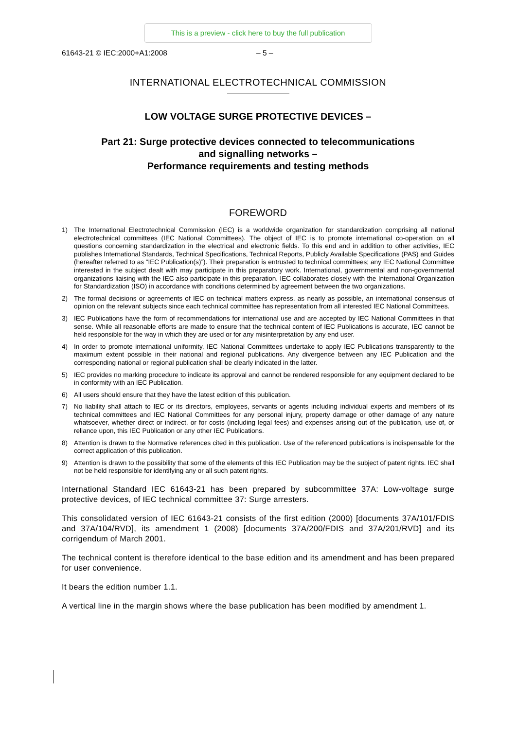This is a preview - click here to buy the full publication
61643-21 © IEC:2000+A1:2008 – 5 –
INTERNATIONAL ELECTROTECHNICAL COMMISSION
LOW VOLTAGE SURGE PROTECTIVE DEVICES –
Part 21: Surge protective devices connected to telecommunications
and signalling networks –
Performance requirements and testing methods
FOREWORD
1) The International Electrotechnical Commission (IEC) is a worldwide organization for standardization comprising all national electrotechnical committees (IEC National Committees). The object of IEC is to promote international co-operation on all questions concerning standardization in the electrical and electronic fields. To this end and in addition to other activities, IEC publishes International Standards, Technical Specifications, Technical Reports, Publicly Available Specifications (PAS) and Guides (hereafter referred to as “IEC Publication(s)”). Their preparation is entrusted to technical committees; any IEC National Committee interested in the subject dealt with may participate in this preparatory work. International, governmental and non-governmental organizations liaising with the IEC also participate in this preparation. IEC collaborates closely with the International Organization for Standardization (ISO) in accordance with conditions determined by agreement between the two organizations.
2) The formal decisions or agreements of IEC on technical matters express, as nearly as possible, an international consensus of opinion on the relevant subjects since each technical committee has representation from all interested IEC National Committees.
3) IEC Publications have the form of recommendations for international use and are accepted by IEC National Committees in that sense. While all reasonable efforts are made to ensure that the technical content of IEC Publications is accurate, IEC cannot be held responsible for the way in which they are used or for any misinterpretation by any end user.
4) In order to promote international uniformity, IEC National Committees undertake to apply IEC Publications transparently to the maximum extent possible in their national and regional publications. Any divergence between any IEC Publication and the corresponding national or regional publication shall be clearly indicated in the latter.
5) IEC provides no marking procedure to indicate its approval and cannot be rendered responsible for any equipment declared to be in conformity with an IEC Publication.
6) All users should ensure that they have the latest edition of this publication.
7) No liability shall attach to IEC or its directors, employees, servants or agents including individual experts and members of its technical committees and IEC National Committees for any personal injury, property damage or other damage of any nature whatsoever, whether direct or indirect, or for costs (including legal fees) and expenses arising out of the publication, use of, or reliance upon, this IEC Publication or any other IEC Publications.
8) Attention is drawn to the Normative references cited in this publication. Use of the referenced publications is indispensable for the correct application of this publication.
9) Attention is drawn to the possibility that some of the elements of this IEC Publication may be the subject of patent rights. IEC shall not be held responsible for identifying any or all such patent rights.
International Standard IEC 61643-21 has been prepared by subcommittee 37A: Low-voltage surge protective devices, of IEC technical committee 37: Surge arresters.
This consolidated version of IEC 61643-21 consists of the first edition (2000) [documents 37A/101/FDIS and 37A/104/RVD], its amendment 1 (2008) [documents 37A/200/FDIS and 37A/201/RVD] and its corrigendum of March 2001.
The technical content is therefore identical to the base edition and its amendment and has been prepared for user convenience.
It bears the edition number 1.1.
A vertical line in the margin shows where the base publication has been modified by amendment 1.